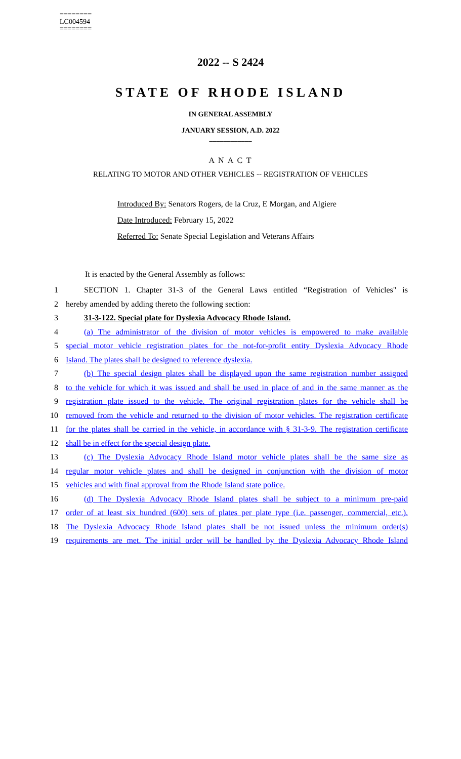========
LC004594
========
2022 -- S 2424
STATE OF RHODE ISLAND
IN GENERAL ASSEMBLY
JANUARY SESSION, A.D. 2022
____________
A N A C T
RELATING TO MOTOR AND OTHER VEHICLES -- REGISTRATION OF VEHICLES
Introduced By: Senators Rogers, de la Cruz, E Morgan, and Algiere
Date Introduced: February 15, 2022
Referred To: Senate Special Legislation and Veterans Affairs
It is enacted by the General Assembly as follows:
1 SECTION 1. Chapter 31-3 of the General Laws entitled “Registration of Vehicles" is
2 hereby amended by adding thereto the following section:
3 31-3-122. Special plate for Dyslexia Advocacy Rhode Island.
4 (a) The administrator of the division of motor vehicles is empowered to make available
5 special motor vehicle registration plates for the not-for-profit entity Dyslexia Advocacy Rhode
6 Island. The plates shall be designed to reference dyslexia.
7 (b) The special design plates shall be displayed upon the same registration number assigned
8 to the vehicle for which it was issued and shall be used in place of and in the same manner as the
9 registration plate issued to the vehicle. The original registration plates for the vehicle shall be
10 removed from the vehicle and returned to the division of motor vehicles. The registration certificate
11 for the plates shall be carried in the vehicle, in accordance with § 31-3-9. The registration certificate
12 shall be in effect for the special design plate.
13 (c) The Dyslexia Advocacy Rhode Island motor vehicle plates shall be the same size as
14 regular motor vehicle plates and shall be designed in conjunction with the division of motor
15 vehicles and with final approval from the Rhode Island state police.
16 (d) The Dyslexia Advocacy Rhode Island plates shall be subject to a minimum pre-paid
17 order of at least six hundred (600) sets of plates per plate type (i.e. passenger, commercial, etc.).
18 The Dyslexia Advocacy Rhode Island plates shall be not issued unless the minimum order(s)
19 requirements are met. The initial order will be handled by the Dyslexia Advocacy Rhode Island